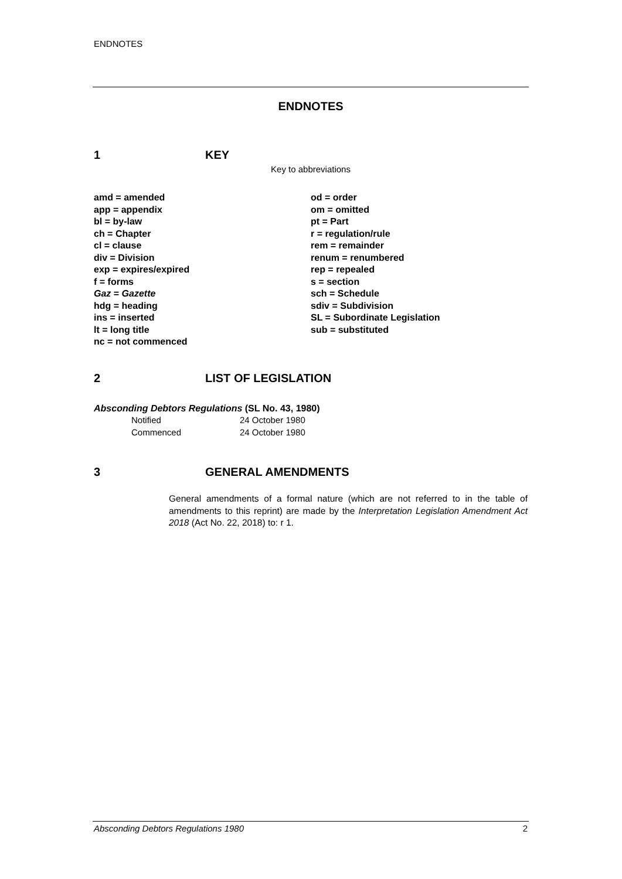ENDNOTES
ENDNOTES
1 KEY
Key to abbreviations
amd = amended
app = appendix
bl = by-law
ch = Chapter
cl = clause
div = Division
exp = expires/expired
f = forms
Gaz = Gazette
hdg = heading
ins = inserted
lt = long title
nc = not commenced
od = order
om = omitted
pt = Part
r = regulation/rule
rem = remainder
renum = renumbered
rep = repealed
s = section
sch = Schedule
sdiv = Subdivision
SL = Subordinate Legislation
sub = substituted
2 LIST OF LEGISLATION
Absconding Debtors Regulations (SL No. 43, 1980)
Notified 24 October 1980
Commenced 24 October 1980
3 GENERAL AMENDMENTS
General amendments of a formal nature (which are not referred to in the table of amendments to this reprint) are made by the Interpretation Legislation Amendment Act 2018 (Act No. 22, 2018) to: r 1.
Absconding Debtors Regulations 1980 2